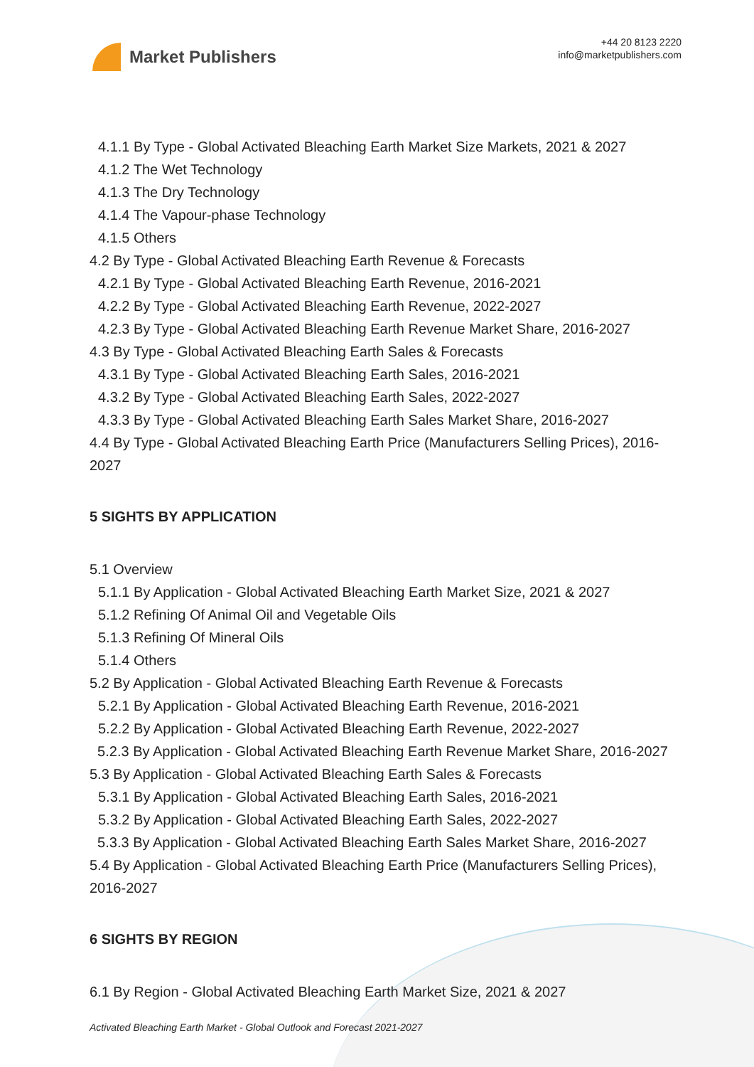Market Publishers
+44 20 8123 2220
info@marketpublishers.com
4.1.1 By Type - Global Activated Bleaching Earth Market Size Markets, 2021 & 2027
4.1.2 The Wet Technology
4.1.3 The Dry Technology
4.1.4 The Vapour-phase Technology
4.1.5 Others
4.2 By Type - Global Activated Bleaching Earth Revenue & Forecasts
4.2.1 By Type - Global Activated Bleaching Earth Revenue, 2016-2021
4.2.2 By Type - Global Activated Bleaching Earth Revenue, 2022-2027
4.2.3 By Type - Global Activated Bleaching Earth Revenue Market Share, 2016-2027
4.3 By Type - Global Activated Bleaching Earth Sales & Forecasts
4.3.1 By Type - Global Activated Bleaching Earth Sales, 2016-2021
4.3.2 By Type - Global Activated Bleaching Earth Sales, 2022-2027
4.3.3 By Type - Global Activated Bleaching Earth Sales Market Share, 2016-2027
4.4 By Type - Global Activated Bleaching Earth Price (Manufacturers Selling Prices), 2016-2027
5 SIGHTS BY APPLICATION
5.1 Overview
5.1.1 By Application - Global Activated Bleaching Earth Market Size, 2021 & 2027
5.1.2 Refining Of Animal Oil and Vegetable Oils
5.1.3 Refining Of Mineral Oils
5.1.4 Others
5.2 By Application - Global Activated Bleaching Earth Revenue & Forecasts
5.2.1 By Application - Global Activated Bleaching Earth Revenue, 2016-2021
5.2.2 By Application - Global Activated Bleaching Earth Revenue, 2022-2027
5.2.3 By Application - Global Activated Bleaching Earth Revenue Market Share, 2016-2027
5.3 By Application - Global Activated Bleaching Earth Sales & Forecasts
5.3.1 By Application - Global Activated Bleaching Earth Sales, 2016-2021
5.3.2 By Application - Global Activated Bleaching Earth Sales, 2022-2027
5.3.3 By Application - Global Activated Bleaching Earth Sales Market Share, 2016-2027
5.4 By Application - Global Activated Bleaching Earth Price (Manufacturers Selling Prices), 2016-2027
6 SIGHTS BY REGION
6.1 By Region - Global Activated Bleaching Earth Market Size, 2021 & 2027
Activated Bleaching Earth Market - Global Outlook and Forecast 2021-2027